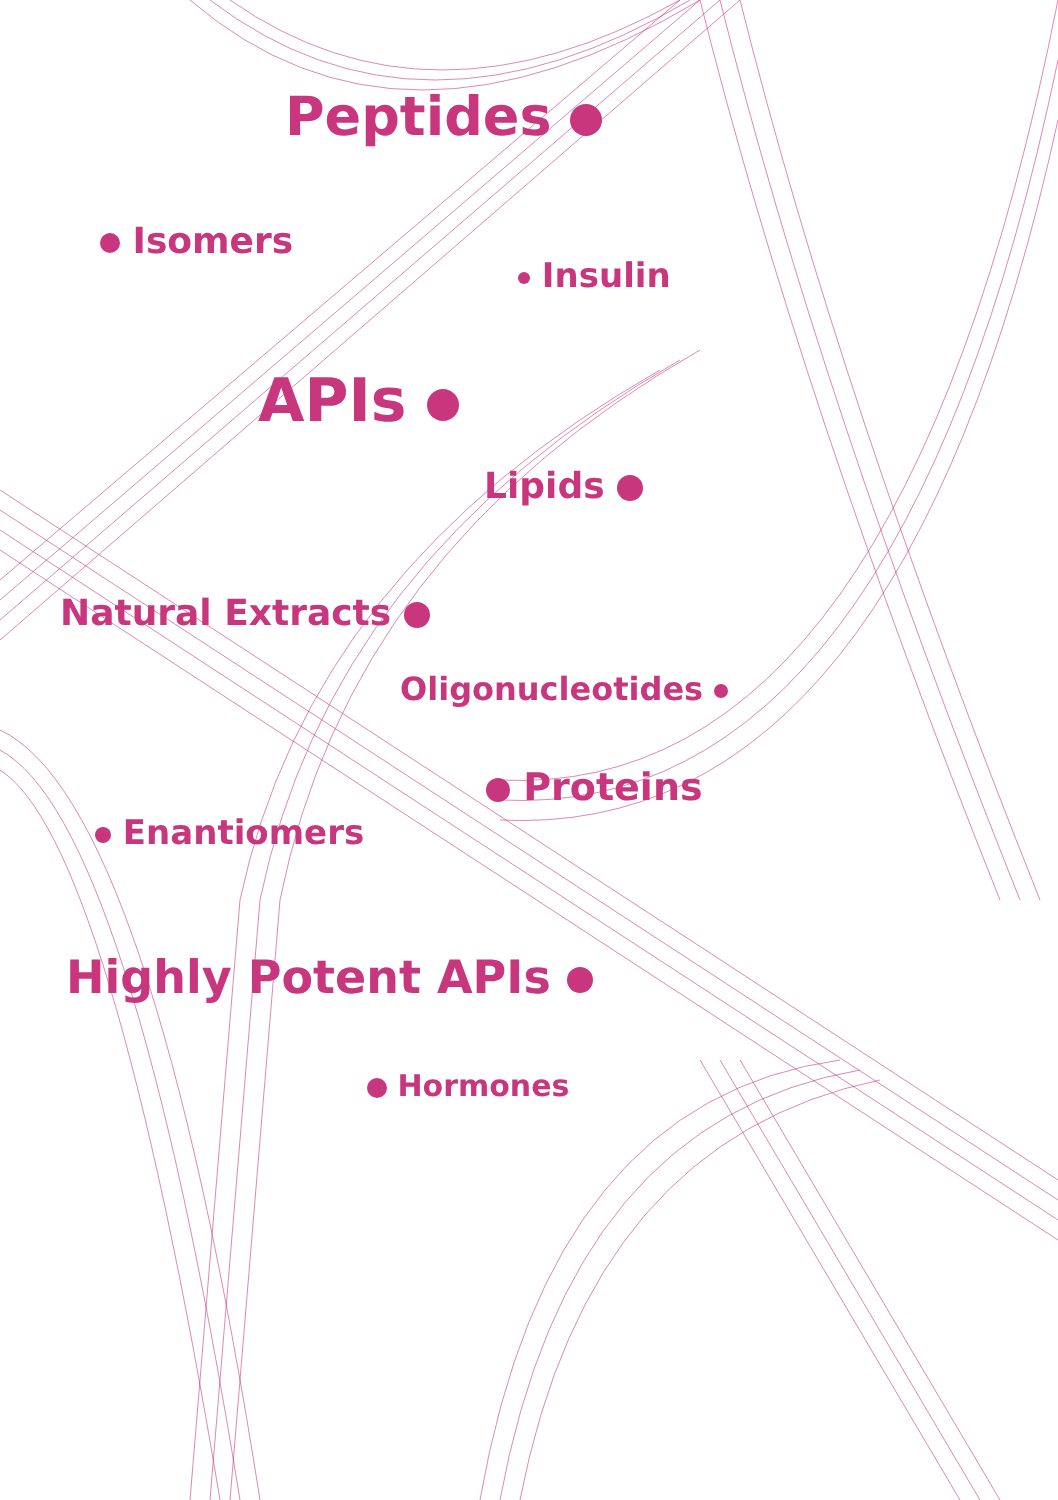Peptides
Isomers
Insulin
APIs
Lipids
Natural Extracts
Oligonucleotides
Proteins
Enantiomers
Highly Potent APIs
Hormones